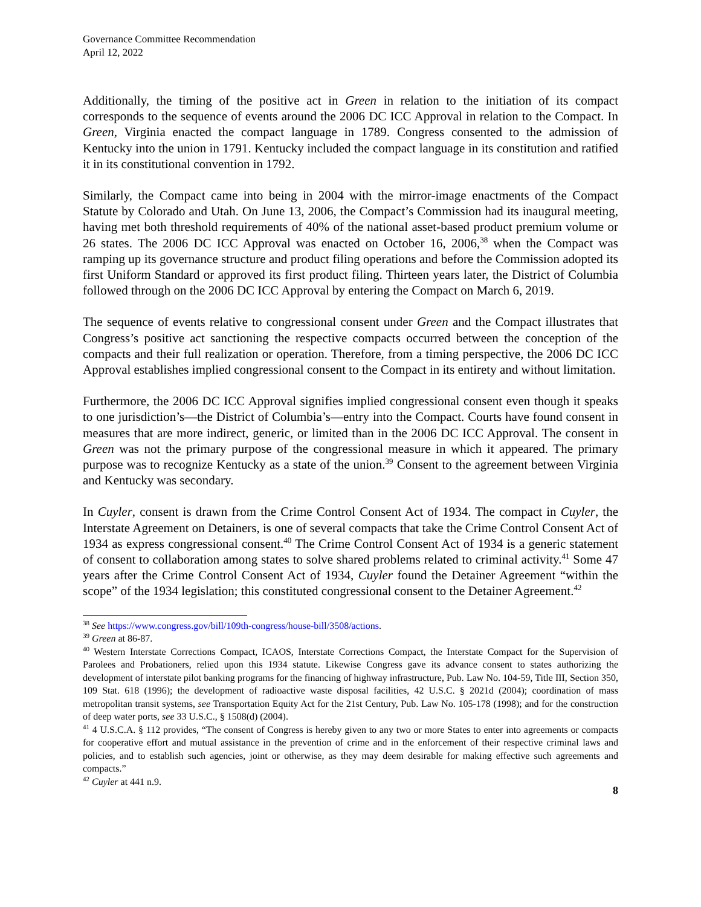Governance Committee Recommendation
April 12, 2022
Additionally, the timing of the positive act in Green in relation to the initiation of its compact corresponds to the sequence of events around the 2006 DC ICC Approval in relation to the Compact. In Green, Virginia enacted the compact language in 1789. Congress consented to the admission of Kentucky into the union in 1791. Kentucky included the compact language in its constitution and ratified it in its constitutional convention in 1792.
Similarly, the Compact came into being in 2004 with the mirror-image enactments of the Compact Statute by Colorado and Utah. On June 13, 2006, the Compact’s Commission had its inaugural meeting, having met both threshold requirements of 40% of the national asset-based product premium volume or 26 states. The 2006 DC ICC Approval was enacted on October 16, 2006,<sup>38</sup> when the Compact was ramping up its governance structure and product filing operations and before the Commission adopted its first Uniform Standard or approved its first product filing. Thirteen years later, the District of Columbia followed through on the 2006 DC ICC Approval by entering the Compact on March 6, 2019.
The sequence of events relative to congressional consent under Green and the Compact illustrates that Congress’s positive act sanctioning the respective compacts occurred between the conception of the compacts and their full realization or operation. Therefore, from a timing perspective, the 2006 DC ICC Approval establishes implied congressional consent to the Compact in its entirety and without limitation.
Furthermore, the 2006 DC ICC Approval signifies implied congressional consent even though it speaks to one jurisdiction’s—the District of Columbia’s—entry into the Compact. Courts have found consent in measures that are more indirect, generic, or limited than in the 2006 DC ICC Approval. The consent in Green was not the primary purpose of the congressional measure in which it appeared. The primary purpose was to recognize Kentucky as a state of the union.<sup>39</sup> Consent to the agreement between Virginia and Kentucky was secondary.
In Cuyler, consent is drawn from the Crime Control Consent Act of 1934. The compact in Cuyler, the Interstate Agreement on Detainers, is one of several compacts that take the Crime Control Consent Act of 1934 as express congressional consent.<sup>40</sup> The Crime Control Consent Act of 1934 is a generic statement of consent to collaboration among states to solve shared problems related to criminal activity.<sup>41</sup> Some 47 years after the Crime Control Consent Act of 1934, Cuyler found the Detainer Agreement “within the scope” of the 1934 legislation; this constituted congressional consent to the Detainer Agreement.<sup>42</sup>
<sup>38</sup> See https://www.congress.gov/bill/109th-congress/house-bill/3508/actions.
<sup>39</sup> Green at 86-87.
<sup>40</sup> Western Interstate Corrections Compact, ICAOS, Interstate Corrections Compact, the Interstate Compact for the Supervision of Parolees and Probationers, relied upon this 1934 statute. Likewise Congress gave its advance consent to states authorizing the development of interstate pilot banking programs for the financing of highway infrastructure, Pub. Law No. 104-59, Title III, Section 350, 109 Stat. 618 (1996); the development of radioactive waste disposal facilities, 42 U.S.C. § 2021d (2004); coordination of mass metropolitan transit systems, see Transportation Equity Act for the 21st Century, Pub. Law No. 105-178 (1998); and for the construction of deep water ports, see 33 U.S.C., § 1508(d) (2004).
<sup>41</sup> 4 U.S.C.A. § 112 provides, “The consent of Congress is hereby given to any two or more States to enter into agreements or compacts for cooperative effort and mutual assistance in the prevention of crime and in the enforcement of their respective criminal laws and policies, and to establish such agencies, joint or otherwise, as they may deem desirable for making effective such agreements and compacts.”
<sup>42</sup> Cuyler at 441 n.9.
8